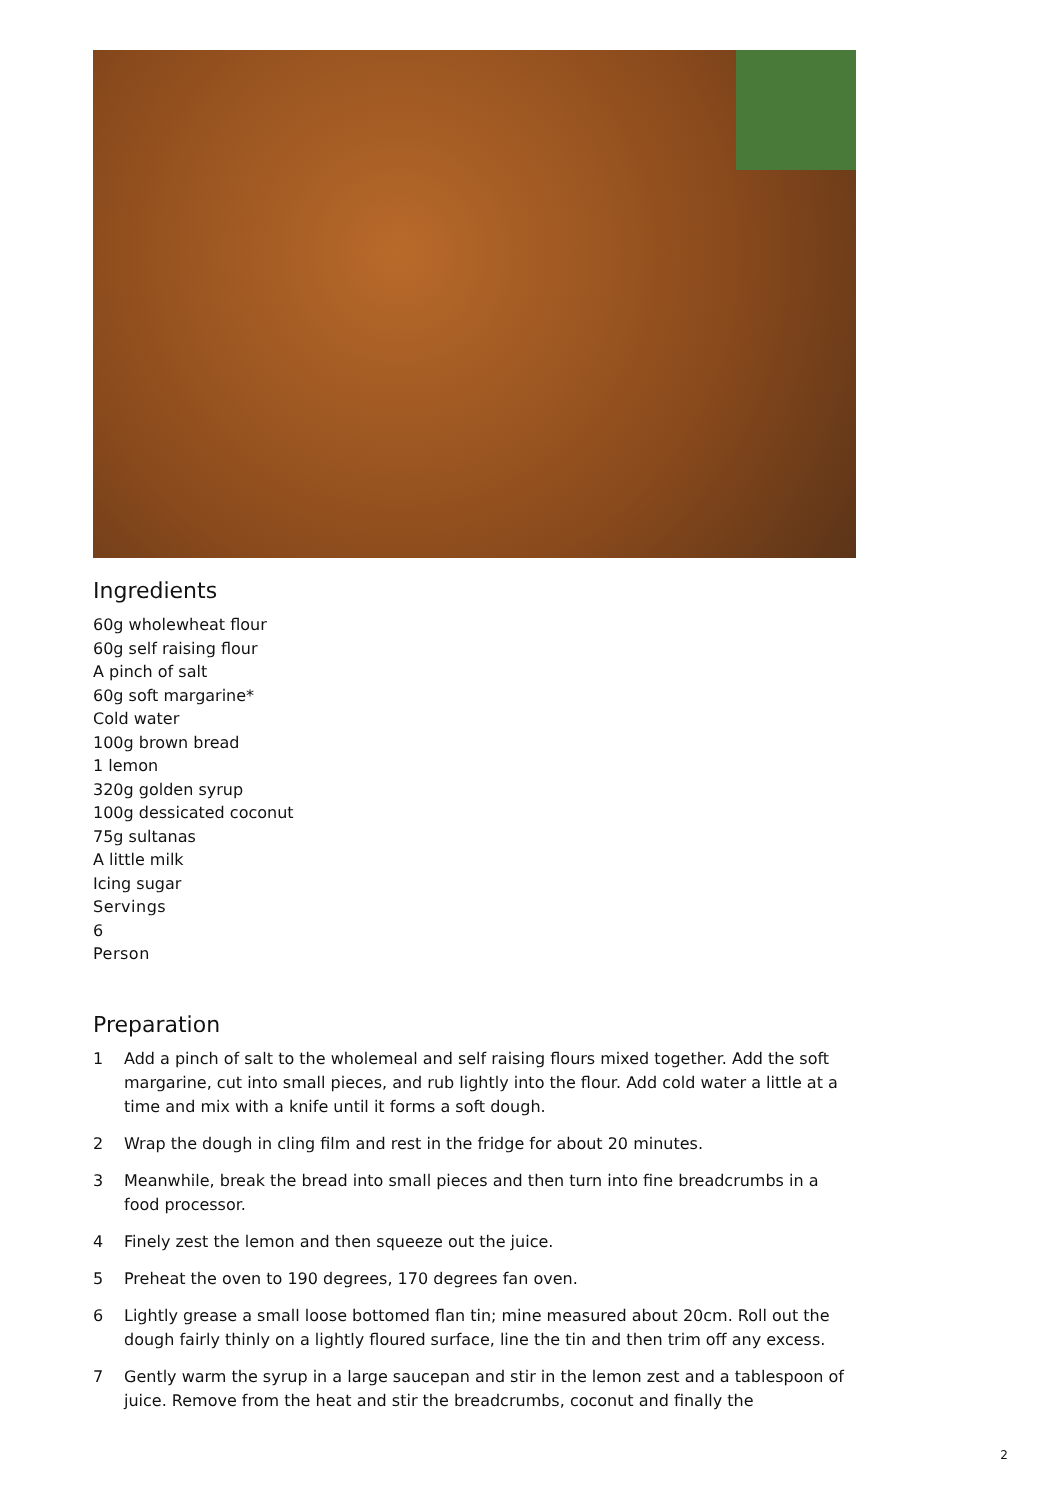Ingredients
60g wholewheat flour
60g self raising flour
A pinch of salt
60g soft margarine*
Cold water
100g brown bread
1 lemon
320g golden syrup
100g dessicated coconut
75g sultanas
A little milk
Icing sugar
Servings
6
Person
Preparation
1 Add a pinch of salt to the wholemeal and self raising flours mixed together. Add the soft margarine, cut into small pieces, and rub lightly into the flour. Add cold water a little at a time and mix with a knife until it forms a soft dough.
2 Wrap the dough in cling film and rest in the fridge for about 20 minutes.
3 Meanwhile, break the bread into small pieces and then turn into fine breadcrumbs in a food processor.
4 Finely zest the lemon and then squeeze out the juice.
5 Preheat the oven to 190 degrees, 170 degrees fan oven.
6 Lightly grease a small loose bottomed flan tin; mine measured about 20cm. Roll out the dough fairly thinly on a lightly floured surface, line the tin and then trim off any excess.
7 Gently warm the syrup in a large saucepan and stir in the lemon zest and a tablespoon of juice. Remove from the heat and stir the breadcrumbs, coconut and finally the
2